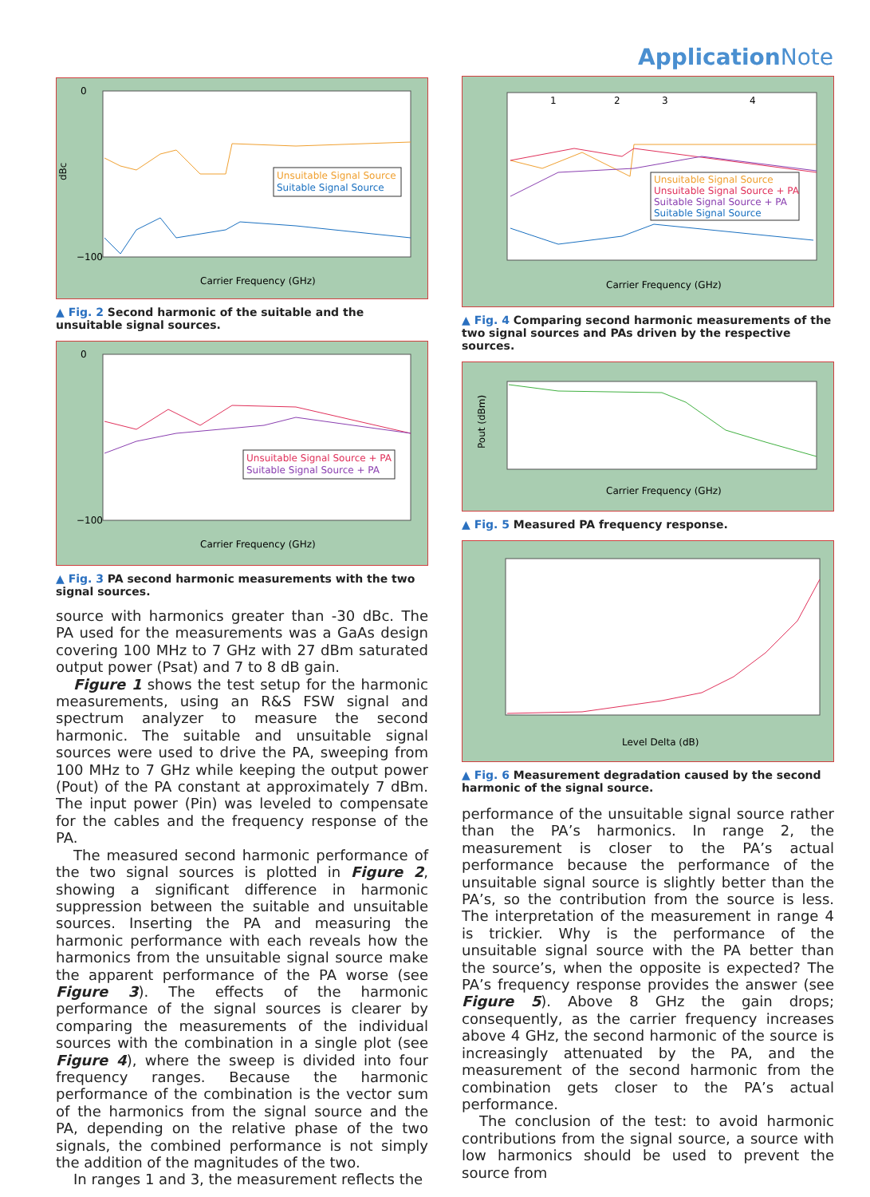Application Note
dBc
0
−100
Unsuitable Signal Source
Suitable Signal Source
Carrier Frequency (GHz)
▲ Fig. 2 Second harmonic of the suitable and the unsuitable signal sources.
0
−100
Unsuitable Signal Source + PA
Suitable Signal Source + PA
Carrier Frequency (GHz)
▲ Fig. 3 PA second harmonic measurements with the two signal sources.
source with harmonics greater than -30 dBc. The PA used for the measurements was a GaAs design covering 100 MHz to 7 GHz with 27 dBm saturated output power (Psat) and 7 to 8 dB gain.
Figure 1 shows the test setup for the harmonic measurements, using an R&S FSW signal and spectrum analyzer to measure the second harmonic. The suitable and unsuitable signal sources were used to drive the PA, sweeping from 100 MHz to 7 GHz while keeping the output power (Pout) of the PA constant at approximately 7 dBm. The input power (Pin) was leveled to compensate for the cables and the frequency response of the PA.
The measured second harmonic performance of the two signal sources is plotted in Figure 2, showing a significant difference in harmonic suppression between the suitable and unsuitable sources. Inserting the PA and measuring the harmonic performance with each reveals how the harmonics from the unsuitable signal source make the apparent performance of the PA worse (see Figure 3). The effects of the harmonic performance of the signal sources is clearer by comparing the measurements of the individual sources with the combination in a single plot (see Figure 4), where the sweep is divided into four frequency ranges. Because the harmonic performance of the combination is the vector sum of the harmonics from the signal source and the PA, depending on the relative phase of the two signals, the combined performance is not simply the addition of the magnitudes of the two.
In ranges 1 and 3, the measurement reflects the
1
2
3
4
Unsuitable Signal Source
Unsuitable Signal Source + PA
Suitable Signal Source + PA
Suitable Signal Source
Carrier Frequency (GHz)
▲ Fig. 4 Comparing second harmonic measurements of the two signal sources and PAs driven by the respective sources.
Pout (dBm)
Carrier Frequency (GHz)
▲ Fig. 5 Measured PA frequency response.
Level Delta (dB)
▲ Fig. 6 Measurement degradation caused by the second harmonic of the signal source.
performance of the unsuitable signal source rather than the PA’s harmonics. In range 2, the measurement is closer to the PA’s actual performance because the performance of the unsuitable signal source is slightly better than the PA’s, so the contribution from the source is less. The interpretation of the measurement in range 4 is trickier. Why is the performance of the unsuitable signal source with the PA better than the source’s, when the opposite is expected? The PA’s frequency response provides the answer (see Figure 5). Above 8 GHz the gain drops; consequently, as the carrier frequency increases above 4 GHz, the second harmonic of the source is increasingly attenuated by the PA, and the measurement of the second harmonic from the combination gets closer to the PA’s actual performance.
The conclusion of the test: to avoid harmonic contributions from the signal source, a source with low harmonics should be used to prevent the source from